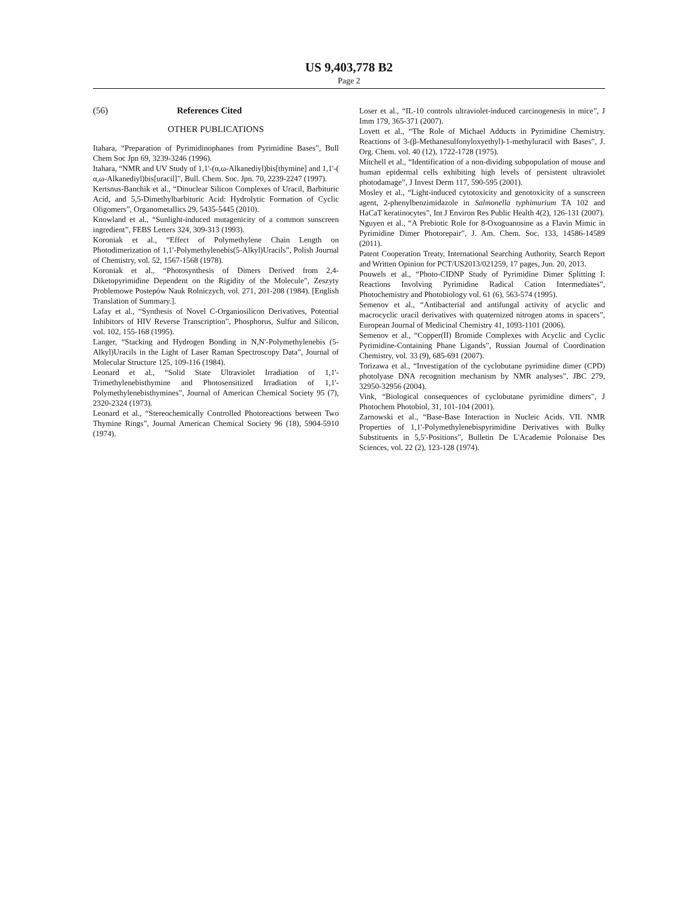US 9,403,778 B2
Page 2
(56) References Cited
OTHER PUBLICATIONS
Itahara, “Preparation of Pyrimidinophanes from Pyrimidine Bases”, Bull Chem Soc Jpn 69, 3239-3246 (1996).
Itahara, “NMR and UV Study of 1,1'-(α,ω-Alkanediyl)bis[thymine] and 1,1'-( α,ω-Alkanediyl)bis[uracil]”, Bull. Chem. Soc. Jpn. 70, 2239-2247 (1997).
Kertsnus-Banchik et al., “Dinuclear Silicon Complexes of Uracil, Barbituric Acid, and 5,5-Dimethylbarbituric Acid: Hydrolytic Formation of Cyclic Oligomers”, Organometallics 29, 5435-5445 (2010).
Knowland et al., “Sunlight-induced mutagenicity of a common sunscreen ingredient”, FEBS Letters 324, 309-313 (1993).
Koroniak et al., “Effect of Polymethylene Chain Length on Photodimerization of 1,1'-Polymethylenebis(5-Alkyl)Uracils”, Polish Journal of Chemistry, vol. 52, 1567-1568 (1978).
Koroniak et al., “Photosynthesis of Dimers Derived from 2,4-Diketopyrimidine Dependent on the Rigidity of the Molecule”, Zeszyty Problemowe Postepów Nauk Rolniczych, vol. 271, 201-208 (1984). [English Translation of Summary.].
Lafay et al., “Synthesis of Novel C-Organiosilicon Derivatives, Potential Inhibitors of HIV Reverse Transcription”, Phosphorus, Sulfur and Silicon, vol. 102, 155-168 (1995).
Langer, “Stacking and Hydrogen Bonding in N,N'-Polymethylenebis (5-Alkyl)Uracils in the Light of Laser Raman Spectroscopy Data”, Journal of Molecular Structure 125, 109-116 (1984).
Leonard et al., “Solid State Ultraviolet Irradiation of 1,1'-Trimethylenebisthymine and Photosensitized Irradiation of 1,1'-Polymethylenebisthymines”, Journal of American Chemical Society 95 (7), 2320-2324 (1973).
Leonard et al., “Stereochemically Controlled Photoreactions between Two Thymine Rings”, Journal American Chemical Society 96 (18), 5904-5910 (1974).
Loser et al., “IL-10 controls ultraviolet-induced carcinogenesis in mice”, J Imm 179, 365-371 (2007).
Lovett et al., “The Role of Michael Adducts in Pyrimidine Chemistry. Reactions of 3-(β-Methanesulfonyloxyethyl)-1-methyluracil with Bases”, J. Org. Chem. vol. 40 (12), 1722-1728 (1975).
Mitchell et al., “Identification of a non-dividing subpopulation of mouse and human epidermal cells exhibiting high levels of persistent ultraviolet photodamage”, J Invest Derm 117, 590-595 (2001).
Mosley et al., “Light-induced cytotoxicity and genotoxicity of a sunscreen agent, 2-phenylbenzimidazole in Salmonella typhimurium TA 102 and HaCaT keratinocytes”, Int J Environ Res Public Health 4(2), 126-131 (2007).
Nguyen et al., “A Prebiotic Role for 8-Oxoguanosine as a Flavin Mimic in Pyrimidine Dimer Photorepair”, J. Am. Chem. Soc. 133, 14586-14589 (2011).
Patent Cooperation Treaty, International Searching Authority, Search Report and Written Opinion for PCT/US2013/021259, 17 pages, Jun. 20, 2013.
Pouwels et al., “Photo-CIDNP Study of Pyrimidine Dimer Splitting I: Reactions Involving Pyrimidine Radical Cation Intermediates”, Photochemistry and Photobiology vol. 61 (6), 563-574 (1995).
Semenov et al., “Antibacterial and antifungal activity of acyclic and macrocyclic uracil derivatives with quaternized nitrogen atoms in spacers”, European Journal of Medicinal Chemistry 41, 1093-1101 (2006).
Semenov et al., “Copper(II) Bromide Complexes with Acyclic and Cyclic Pyrimidine-Containing Phane Ligands”, Russian Journal of Coordination Chemistry, vol. 33 (9), 685-691 (2007).
Torizawa et al., “Investigation of the cyclobutane pyrimidine dimer (CPD) photolyase DNA recognition mechanism by NMR analyses”, JBC 279, 32950-32956 (2004).
Vink, “Biological consequences of cyclobutane pyrimidine dimers”, J Photochem Photobiol, 31, 101-104 (2001).
Zarnowski et al., “Base-Base Interaction in Nucleic Acids. VII. NMR Properties of 1,1'-Polymethylenebispyrimidine Derivatives with Bulky Substituents in 5,5'-Positions”, Bulletin De L'Academie Polonaise Des Sciences, vol. 22 (2), 123-128 (1974).